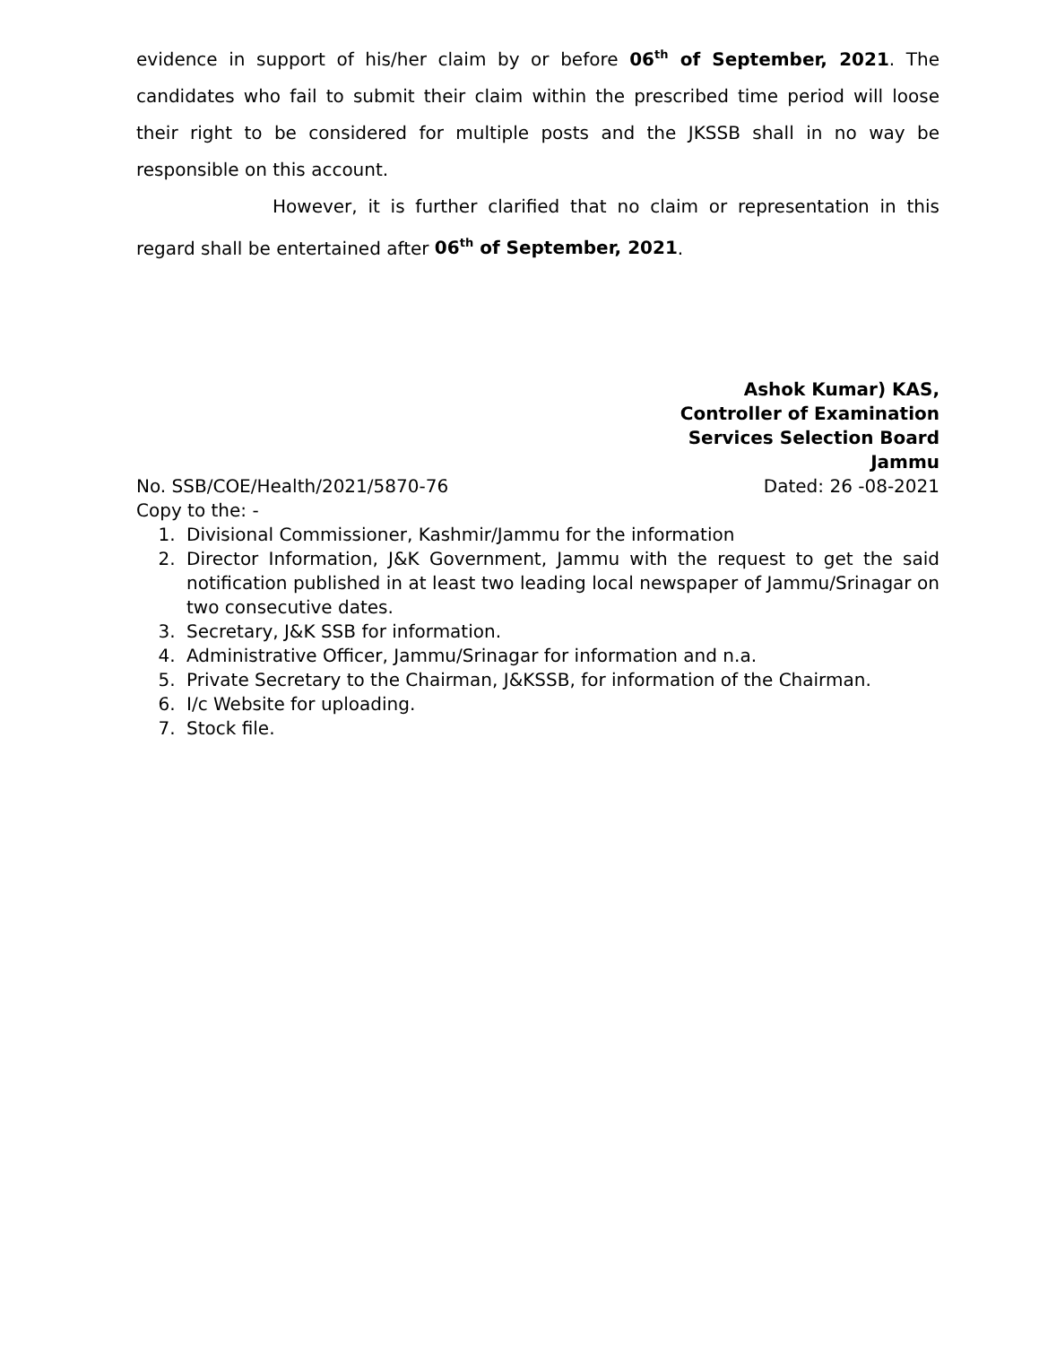evidence in support of his/her claim by or before 06<sup>th</sup> of September, 2021. The candidates who fail to submit their claim within the prescribed time period will loose their right to be considered for multiple posts and the JKSSB shall in no way be responsible on this account.
However, it is further clarified that no claim or representation in this regard shall be entertained after 06<sup>th</sup> of September, 2021.
Ashok Kumar) KAS,
Controller of Examination
Services Selection Board
Jammu
No. SSB/COE/Health/2021/5870-76 Dated: 26 -08-2021
Copy to the: -
1. Divisional Commissioner, Kashmir/Jammu for the information
2. Director Information, J&K Government, Jammu with the request to get the said notification published in at least two leading local newspaper of Jammu/Srinagar on two consecutive dates.
3. Secretary, J&K SSB for information.
4. Administrative Officer, Jammu/Srinagar for information and n.a.
5. Private Secretary to the Chairman, J&KSSB, for information of the Chairman.
6. I/c Website for uploading.
7. Stock file.